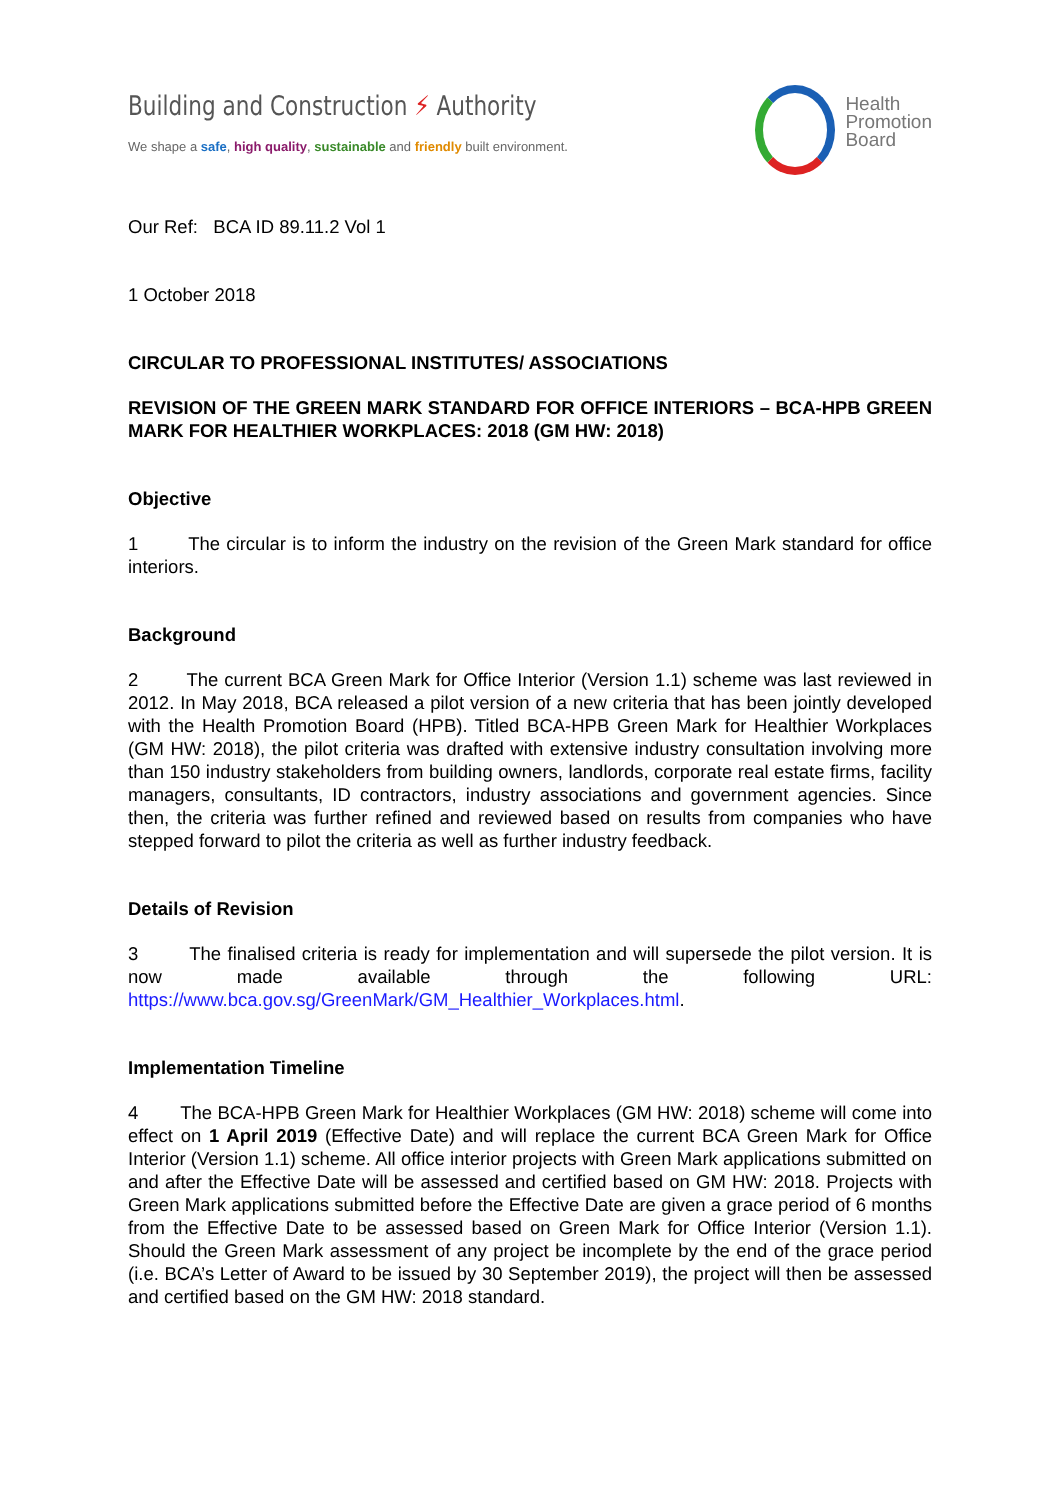Building and Construction ⚡ Authority
We shape a safe, high quality, sustainable and friendly built environment.
Health
Promotion
Board
Our Ref: BCA ID 89.11.2 Vol 1
1 October 2018
CIRCULAR TO PROFESSIONAL INSTITUTES/ ASSOCIATIONS
REVISION OF THE GREEN MARK STANDARD FOR OFFICE INTERIORS – BCA-HPB GREEN MARK FOR HEALTHIER WORKPLACES: 2018 (GM HW: 2018)
Objective
1 The circular is to inform the industry on the revision of the Green Mark standard for office interiors.
Background
2 The current BCA Green Mark for Office Interior (Version 1.1) scheme was last reviewed in 2012. In May 2018, BCA released a pilot version of a new criteria that has been jointly developed with the Health Promotion Board (HPB). Titled BCA-HPB Green Mark for Healthier Workplaces (GM HW: 2018), the pilot criteria was drafted with extensive industry consultation involving more than 150 industry stakeholders from building owners, landlords, corporate real estate firms, facility managers, consultants, ID contractors, industry associations and government agencies. Since then, the criteria was further refined and reviewed based on results from companies who have stepped forward to pilot the criteria as well as further industry feedback.
Details of Revision
3 The finalised criteria is ready for implementation and will supersede the pilot version. It is now made available through the following URL: https://www.bca.gov.sg/GreenMark/GM_Healthier_Workplaces.html.
Implementation Timeline
4 The BCA-HPB Green Mark for Healthier Workplaces (GM HW: 2018) scheme will come into effect on 1 April 2019 (Effective Date) and will replace the current BCA Green Mark for Office Interior (Version 1.1) scheme. All office interior projects with Green Mark applications submitted on and after the Effective Date will be assessed and certified based on GM HW: 2018. Projects with Green Mark applications submitted before the Effective Date are given a grace period of 6 months from the Effective Date to be assessed based on Green Mark for Office Interior (Version 1.1). Should the Green Mark assessment of any project be incomplete by the end of the grace period (i.e. BCA’s Letter of Award to be issued by 30 September 2019), the project will then be assessed and certified based on the GM HW: 2018 standard.